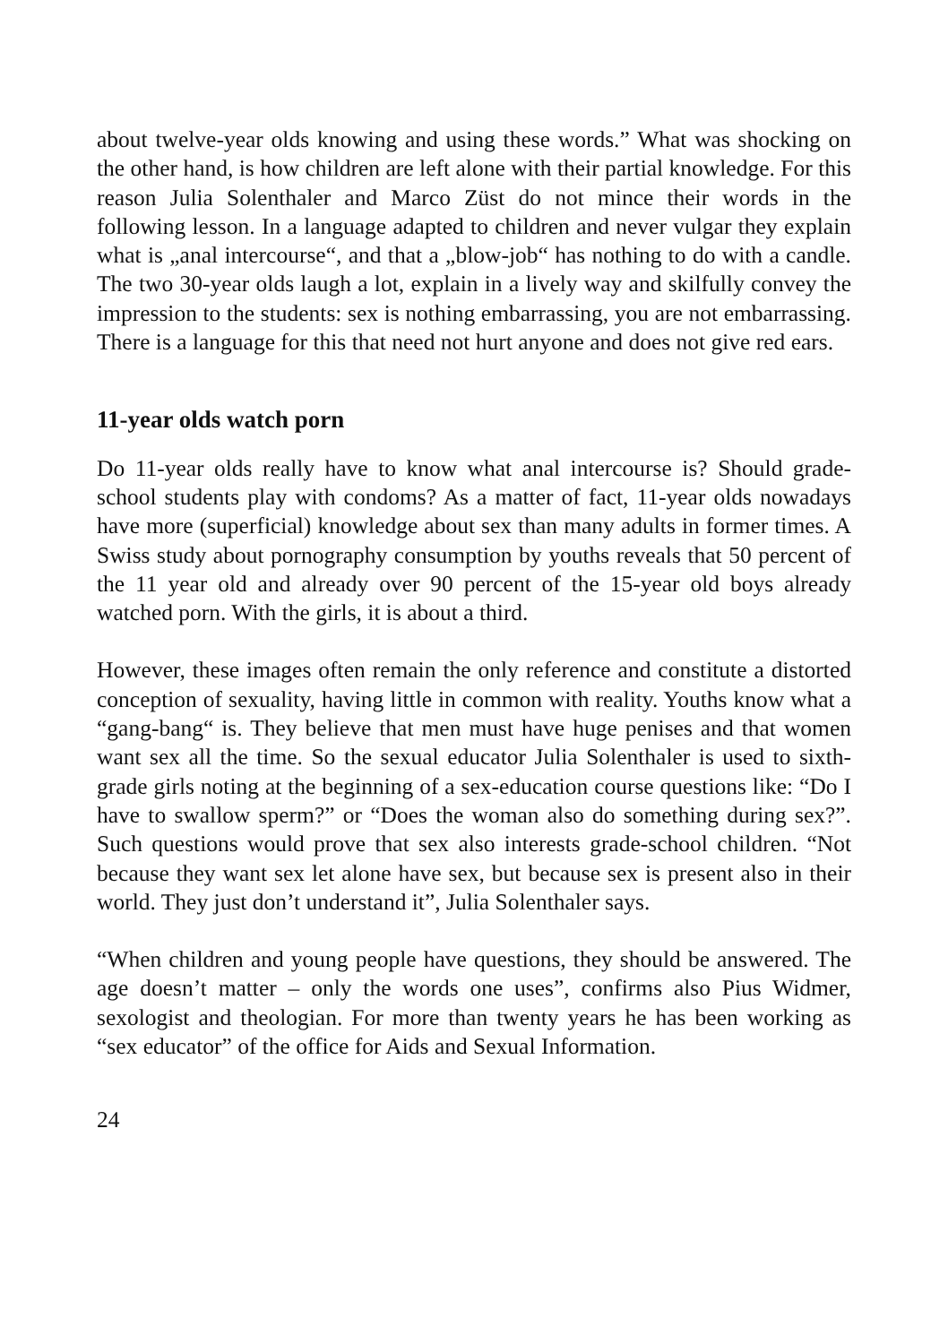about twelve-year olds knowing and using these words.” What was shocking on the other hand, is how children are left alone with their partial knowledge. For this reason Julia Solenthaler and Marco Züst do not mince their words in the following lesson. In a language adapted to children and never vulgar they explain what is „anal intercourse“, and that a „blow-job“ has nothing to do with a candle. The two 30-year olds laugh a lot, explain in a lively way and skilfully convey the impression to the students: sex is nothing embarrassing, you are not embarrassing. There is a language for this that need not hurt anyone and does not give red ears.
11-year olds watch porn
Do 11-year olds really have to know what anal intercourse is? Should grade-school students play with condoms? As a matter of fact, 11-year olds nowadays have more (superficial) knowledge about sex than many adults in former times. A Swiss study about pornography consumption by youths reveals that 50 percent of the 11 year old and already over 90 percent of the 15-year old boys already watched porn. With the girls, it is about a third.
However, these images often remain the only reference and constitute a distorted conception of sexuality, having little in common with reality. Youths know what a “gang-bang“ is. They believe that men must have huge penises and that women want sex all the time. So the sexual educator Julia Solenthaler is used to sixth-grade girls noting at the beginning of a sex-education course questions like: “Do I have to swallow sperm?” or “Does the woman also do something during sex?”. Such questions would prove that sex also interests grade-school children. “Not because they want sex let alone have sex, but because sex is present also in their world. They just don’t understand it”, Julia Solenthaler says.
“When children and young people have questions, they should be answered. The age doesn’t matter – only the words one uses”, confirms also Pius Widmer, sexologist and theologian. For more than twenty years he has been working as “sex educator” of the office for Aids and Sexual Information.
24